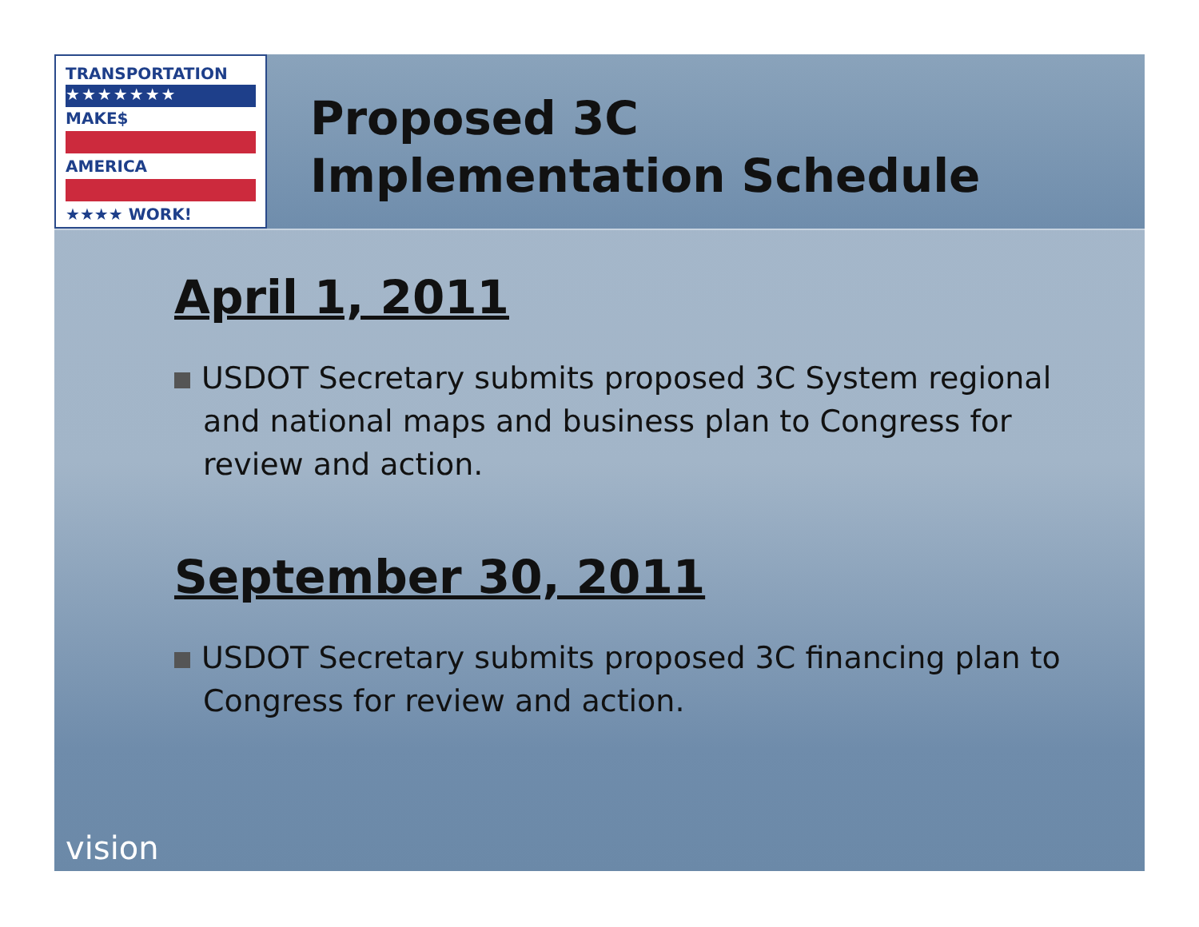TRANSPORTATION
★★★★★★★
MAKE$
AMERICA
★★★★ WORK!
Proposed 3C
Implementation Schedule
April 1, 2011
USDOT Secretary submits proposed 3C System regional and national maps and business plan to Congress for review and action.
September 30, 2011
USDOT Secretary submits proposed 3C financing plan to Congress for review and action.
vision